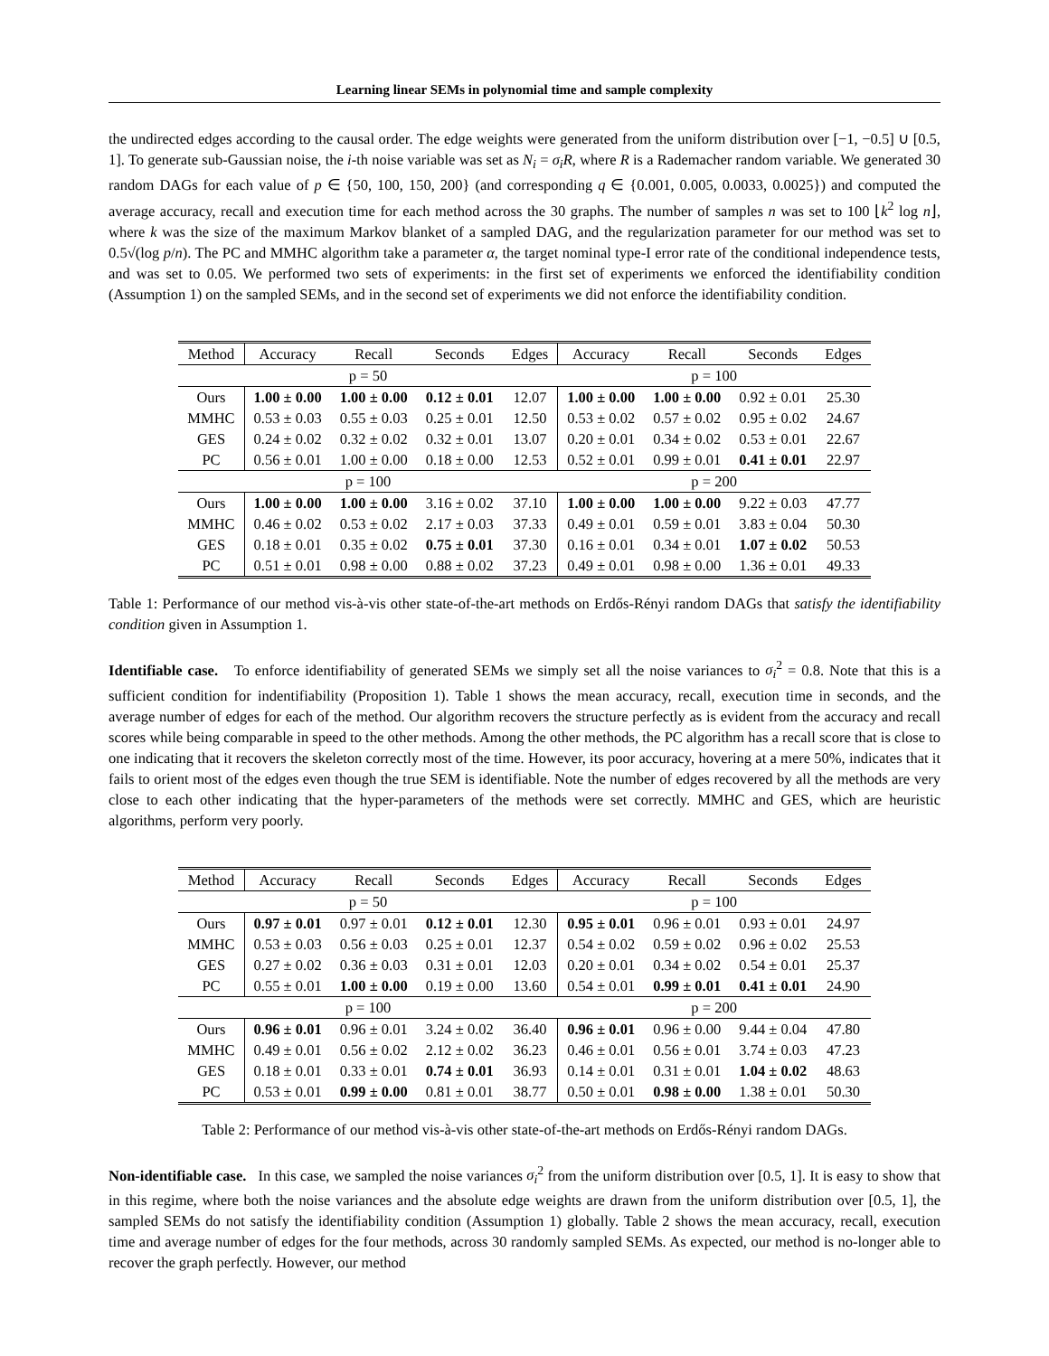Learning linear SEMs in polynomial time and sample complexity
the undirected edges according to the causal order. The edge weights were generated from the uniform distribution over [−1, −0.5] ∪ [0.5, 1]. To generate sub-Gaussian noise, the i-th noise variable was set as N<sub>i</sub> = σ<sub>i</sub>R, where R is a Rademacher random variable. We generated 30 random DAGs for each value of p ∈ {50, 100, 150, 200} (and corresponding q ∈ {0.001, 0.005, 0.0033, 0.0025}) and computed the average accuracy, recall and execution time for each method across the 30 graphs. The number of samples n was set to 100 ⌊k<sup>2</sup> log n⌋, where k was the size of the maximum Markov blanket of a sampled DAG, and the regularization parameter for our method was set to 0.5√(log p/n). The PC and MMHC algorithm take a parameter α, the target nominal type-I error rate of the conditional independence tests, and was set to 0.05. We performed two sets of experiments: in the first set of experiments we enforced the identifiability condition (Assumption 1) on the sampled SEMs, and in the second set of experiments we did not enforce the identifiability condition.
| Method | Accuracy | Recall | Seconds | Edges | Accuracy | Recall | Seconds | Edges |
| --- | --- | --- | --- | --- | --- | --- | --- | --- |
| p = 50 | | | | | p = 100 | | | |
| Ours | 1.00 ± 0.00 | 1.00 ± 0.00 | 0.12 ± 0.01 | 12.07 | 1.00 ± 0.00 | 1.00 ± 0.00 | 0.92 ± 0.01 | 25.30 |
| MMHC | 0.53 ± 0.03 | 0.55 ± 0.03 | 0.25 ± 0.01 | 12.50 | 0.53 ± 0.02 | 0.57 ± 0.02 | 0.95 ± 0.02 | 24.67 |
| GES | 0.24 ± 0.02 | 0.32 ± 0.02 | 0.32 ± 0.01 | 13.07 | 0.20 ± 0.01 | 0.34 ± 0.02 | 0.53 ± 0.01 | 22.67 |
| PC | 0.56 ± 0.01 | 1.00 ± 0.00 | 0.18 ± 0.00 | 12.53 | 0.52 ± 0.01 | 0.99 ± 0.01 | 0.41 ± 0.01 | 22.97 |
| p = 100 | | | | | p = 200 | | | |
| Ours | 1.00 ± 0.00 | 1.00 ± 0.00 | 3.16 ± 0.02 | 37.10 | 1.00 ± 0.00 | 1.00 ± 0.00 | 9.22 ± 0.03 | 47.77 |
| MMHC | 0.46 ± 0.02 | 0.53 ± 0.02 | 2.17 ± 0.03 | 37.33 | 0.49 ± 0.01 | 0.59 ± 0.01 | 3.83 ± 0.04 | 50.30 |
| GES | 0.18 ± 0.01 | 0.35 ± 0.02 | 0.75 ± 0.01 | 37.30 | 0.16 ± 0.01 | 0.34 ± 0.01 | 1.07 ± 0.02 | 50.53 |
| PC | 0.51 ± 0.01 | 0.98 ± 0.00 | 0.88 ± 0.02 | 37.23 | 0.49 ± 0.01 | 0.98 ± 0.00 | 1.36 ± 0.01 | 49.33 |
Table 1: Performance of our method vis-à-vis other state-of-the-art methods on Erdős-Rényi random DAGs that satisfy the identifiability condition given in Assumption 1.
Identifiable case. To enforce identifiability of generated SEMs we simply set all the noise variances to σ<sub>i</sub><sup>2</sup> = 0.8. Note that this is a sufficient condition for indentifiability (Proposition 1). Table 1 shows the mean accuracy, recall, execution time in seconds, and the average number of edges for each of the method. Our algorithm recovers the structure perfectly as is evident from the accuracy and recall scores while being comparable in speed to the other methods. Among the other methods, the PC algorithm has a recall score that is close to one indicating that it recovers the skeleton correctly most of the time. However, its poor accuracy, hovering at a mere 50%, indicates that it fails to orient most of the edges even though the true SEM is identifiable. Note the number of edges recovered by all the methods are very close to each other indicating that the hyper-parameters of the methods were set correctly. MMHC and GES, which are heuristic algorithms, perform very poorly.
| Method | Accuracy | Recall | Seconds | Edges | Accuracy | Recall | Seconds | Edges |
| --- | --- | --- | --- | --- | --- | --- | --- | --- |
| p = 50 | | | | | p = 100 | | | |
| Ours | 0.97 ± 0.01 | 0.97 ± 0.01 | 0.12 ± 0.01 | 12.30 | 0.95 ± 0.01 | 0.96 ± 0.01 | 0.93 ± 0.01 | 24.97 |
| MMHC | 0.53 ± 0.03 | 0.56 ± 0.03 | 0.25 ± 0.01 | 12.37 | 0.54 ± 0.02 | 0.59 ± 0.02 | 0.96 ± 0.02 | 25.53 |
| GES | 0.27 ± 0.02 | 0.36 ± 0.03 | 0.31 ± 0.01 | 12.03 | 0.20 ± 0.01 | 0.34 ± 0.02 | 0.54 ± 0.01 | 25.37 |
| PC | 0.55 ± 0.01 | 1.00 ± 0.00 | 0.19 ± 0.00 | 13.60 | 0.54 ± 0.01 | 0.99 ± 0.01 | 0.41 ± 0.01 | 24.90 |
| p = 100 | | | | | p = 200 | | | |
| Ours | 0.96 ± 0.01 | 0.96 ± 0.01 | 3.24 ± 0.02 | 36.40 | 0.96 ± 0.01 | 0.96 ± 0.00 | 9.44 ± 0.04 | 47.80 |
| MMHC | 0.49 ± 0.01 | 0.56 ± 0.02 | 2.12 ± 0.02 | 36.23 | 0.46 ± 0.01 | 0.56 ± 0.01 | 3.74 ± 0.03 | 47.23 |
| GES | 0.18 ± 0.01 | 0.33 ± 0.01 | 0.74 ± 0.01 | 36.93 | 0.14 ± 0.01 | 0.31 ± 0.01 | 1.04 ± 0.02 | 48.63 |
| PC | 0.53 ± 0.01 | 0.99 ± 0.00 | 0.81 ± 0.01 | 38.77 | 0.50 ± 0.01 | 0.98 ± 0.00 | 1.38 ± 0.01 | 50.30 |
Table 2: Performance of our method vis-à-vis other state-of-the-art methods on Erdős-Rényi random DAGs.
Non-identifiable case. In this case, we sampled the noise variances σ<sub>i</sub><sup>2</sup> from the uniform distribution over [0.5, 1]. It is easy to show that in this regime, where both the noise variances and the absolute edge weights are drawn from the uniform distribution over [0.5, 1], the sampled SEMs do not satisfy the identifiability condition (Assumption 1) globally. Table 2 shows the mean accuracy, recall, execution time and average number of edges for the four methods, across 30 randomly sampled SEMs. As expected, our method is no-longer able to recover the graph perfectly. However, our method